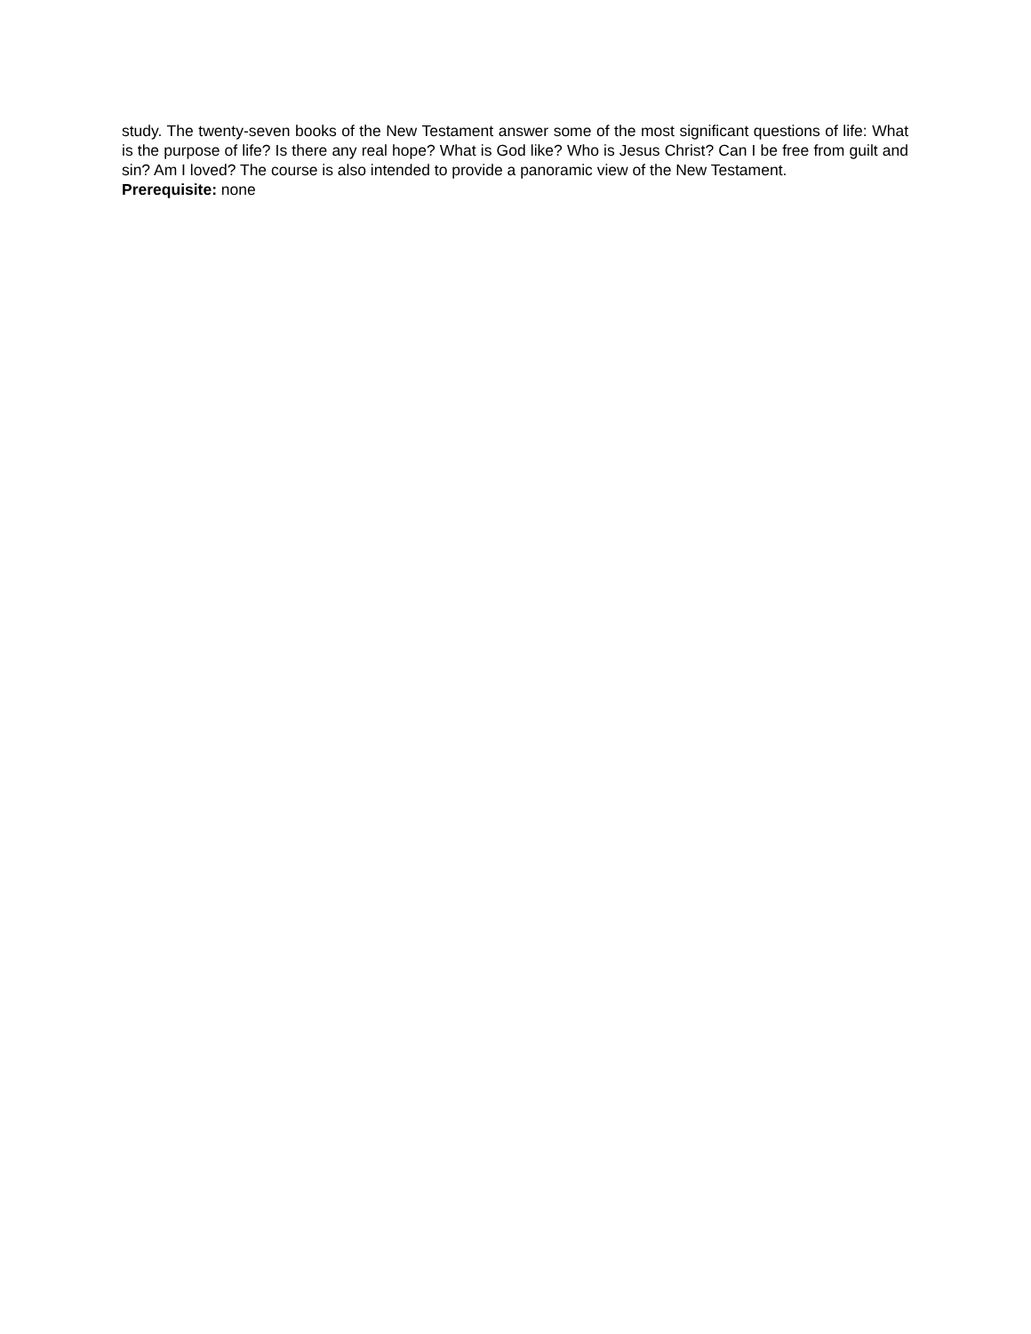study. The twenty-seven books of the New Testament answer some of the most significant questions of life: What is the purpose of life? Is there any real hope? What is God like? Who is Jesus Christ? Can I be free from guilt and sin? Am I loved? The course is also intended to provide a panoramic view of the New Testament.
Prerequisite: none